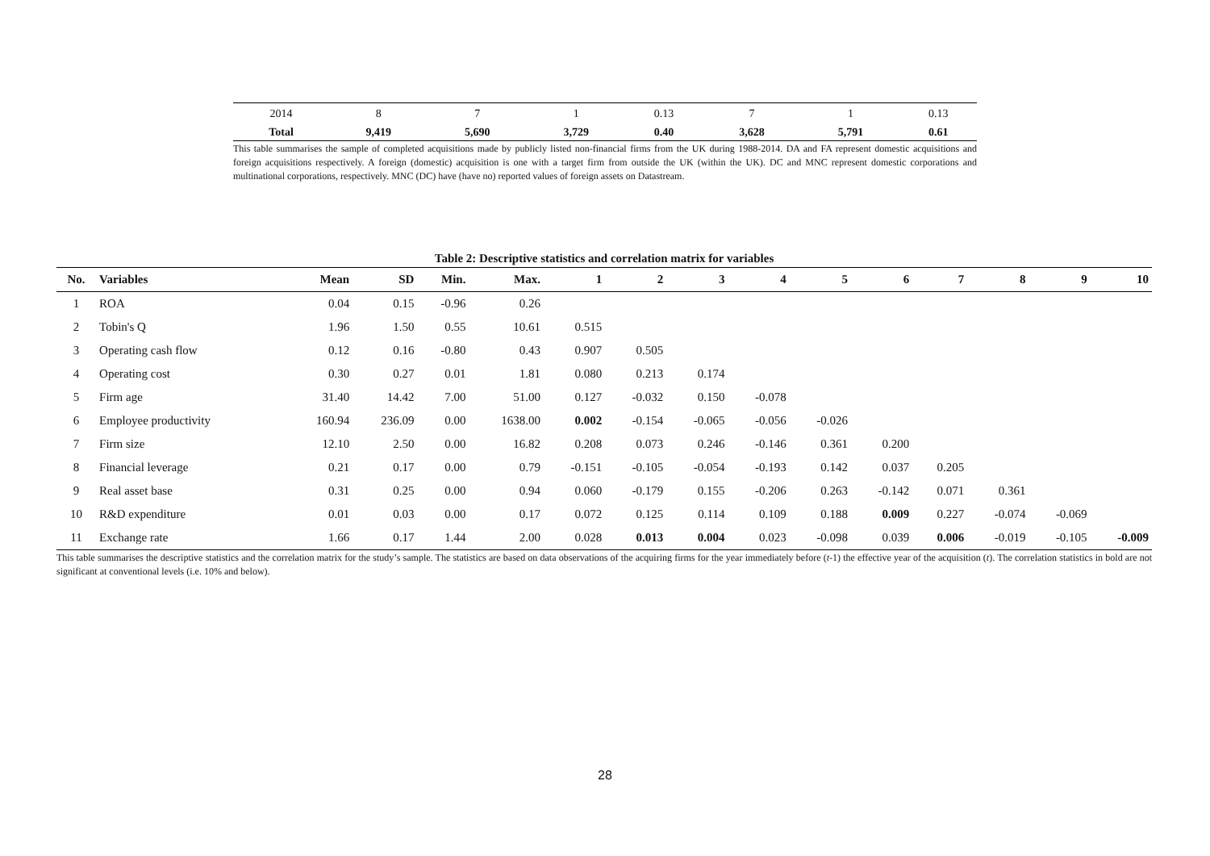| 2014 | 8 | 7 | 1 | 0.13 | 7 | 1 | 0.13 |
| Total | 9,419 | 5,690 | 3,729 | 0.40 | 3,628 | 5,791 | 0.61 |
This table summarises the sample of completed acquisitions made by publicly listed non-financial firms from the UK during 1988-2014. DA and FA represent domestic acquisitions and foreign acquisitions respectively. A foreign (domestic) acquisition is one with a target firm from outside the UK (within the UK). DC and MNC represent domestic corporations and multinational corporations, respectively. MNC (DC) have (have no) reported values of foreign assets on Datastream.
Table 2: Descriptive statistics and correlation matrix for variables
| No. | Variables | Mean | SD | Min. | Max. | 1 | 2 | 3 | 4 | 5 | 6 | 7 | 8 | 9 | 10 |
| --- | --- | --- | --- | --- | --- | --- | --- | --- | --- | --- | --- | --- | --- | --- | --- |
| 1 | ROA | 0.04 | 0.15 | -0.96 | 0.26 | | | | | | | | | | |
| 2 | Tobin's Q | 1.96 | 1.50 | 0.55 | 10.61 | 0.515 | | | | | | | | | |
| 3 | Operating cash flow | 0.12 | 0.16 | -0.80 | 0.43 | 0.907 | 0.505 | | | | | | | | |
| 4 | Operating cost | 0.30 | 0.27 | 0.01 | 1.81 | 0.080 | 0.213 | 0.174 | | | | | | | |
| 5 | Firm age | 31.40 | 14.42 | 7.00 | 51.00 | 0.127 | -0.032 | 0.150 | -0.078 | | | | | | |
| 6 | Employee productivity | 160.94 | 236.09 | 0.00 | 1638.00 | 0.002 | -0.154 | -0.065 | -0.056 | -0.026 | | | | | |
| 7 | Firm size | 12.10 | 2.50 | 0.00 | 16.82 | 0.208 | 0.073 | 0.246 | -0.146 | 0.361 | 0.200 | | | | |
| 8 | Financial leverage | 0.21 | 0.17 | 0.00 | 0.79 | -0.151 | -0.105 | -0.054 | -0.193 | 0.142 | 0.037 | 0.205 | | | |
| 9 | Real asset base | 0.31 | 0.25 | 0.00 | 0.94 | 0.060 | -0.179 | 0.155 | -0.206 | 0.263 | -0.142 | 0.071 | 0.361 | | |
| 10 | R&D expenditure | 0.01 | 0.03 | 0.00 | 0.17 | 0.072 | 0.125 | 0.114 | 0.109 | 0.188 | 0.009 | 0.227 | -0.074 | -0.069 | |
| 11 | Exchange rate | 1.66 | 0.17 | 1.44 | 2.00 | 0.028 | 0.013 | 0.004 | 0.023 | -0.098 | 0.039 | 0.006 | -0.019 | -0.105 | -0.009 |
This table summarises the descriptive statistics and the correlation matrix for the study’s sample. The statistics are based on data observations of the acquiring firms for the year immediately before (t-1) the effective year of the acquisition (t). The correlation statistics in bold are not significant at conventional levels (i.e. 10% and below).
28